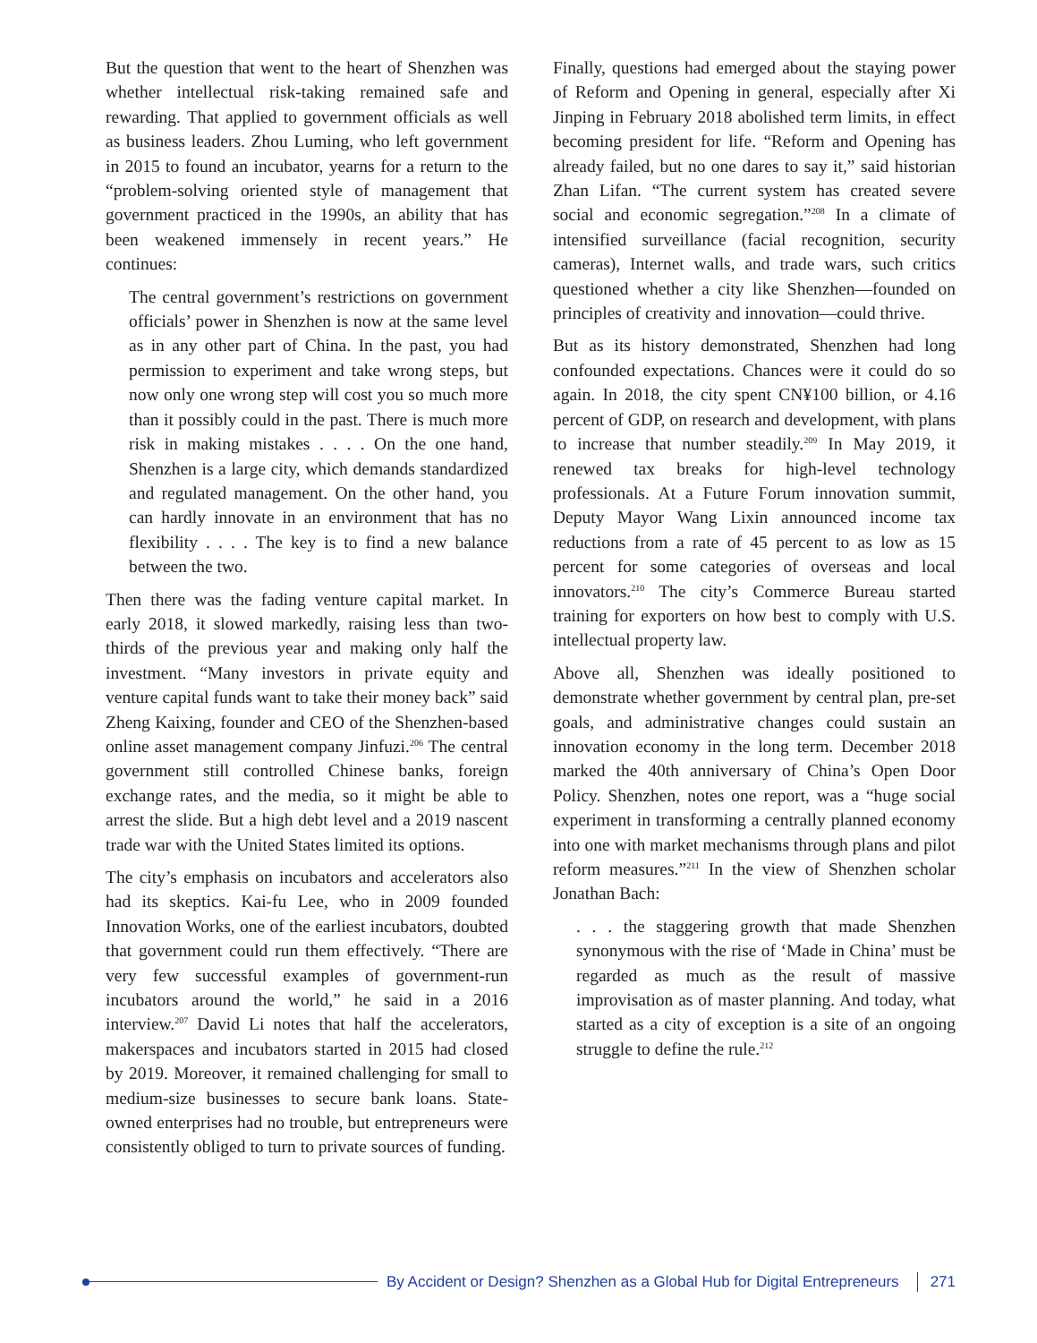But the question that went to the heart of Shenzhen was whether intellectual risk-taking remained safe and rewarding. That applied to government officials as well as business leaders. Zhou Luming, who left government in 2015 to found an incubator, yearns for a return to the “problem-solving oriented style of management that government practiced in the 1990s, an ability that has been weakened immensely in recent years.” He continues:
The central government’s restrictions on government officials’ power in Shenzhen is now at the same level as in any other part of China. In the past, you had permission to experiment and take wrong steps, but now only one wrong step will cost you so much more than it possibly could in the past. There is much more risk in making mistakes . . . . On the one hand, Shenzhen is a large city, which demands standardized and regulated management. On the other hand, you can hardly innovate in an environment that has no flexibility . . . . The key is to find a new balance between the two.
Then there was the fading venture capital market. In early 2018, it slowed markedly, raising less than two-thirds of the previous year and making only half the investment. “Many investors in private equity and venture capital funds want to take their money back” said Zheng Kaixing, founder and CEO of the Shenzhen-based online asset management company Jinfuzi.<sup>206</sup> The central government still controlled Chinese banks, foreign exchange rates, and the media, so it might be able to arrest the slide. But a high debt level and a 2019 nascent trade war with the United States limited its options.
The city’s emphasis on incubators and accelerators also had its skeptics. Kai-fu Lee, who in 2009 founded Innovation Works, one of the earliest incubators, doubted that government could run them effectively. “There are very few successful examples of government-run incubators around the world,” he said in a 2016 interview.<sup>207</sup> David Li notes that half the accelerators, makerspaces and incubators started in 2015 had closed by 2019. Moreover, it remained challenging for small to medium-size businesses to secure bank loans. State-owned enterprises had no trouble, but entrepreneurs were consistently obliged to turn to private sources of funding.
Finally, questions had emerged about the staying power of Reform and Opening in general, especially after Xi Jinping in February 2018 abolished term limits, in effect becoming president for life. “Reform and Opening has already failed, but no one dares to say it,” said historian Zhan Lifan. “The current system has created severe social and economic segregation.”<sup>208</sup> In a climate of intensified surveillance (facial recognition, security cameras), Internet walls, and trade wars, such critics questioned whether a city like Shenzhen—founded on principles of creativity and innovation—could thrive.
But as its history demonstrated, Shenzhen had long confounded expectations. Chances were it could do so again. In 2018, the city spent CN¥100 billion, or 4.16 percent of GDP, on research and development, with plans to increase that number steadily.<sup>209</sup> In May 2019, it renewed tax breaks for high-level technology professionals. At a Future Forum innovation summit, Deputy Mayor Wang Lixin announced income tax reductions from a rate of 45 percent to as low as 15 percent for some categories of overseas and local innovators.<sup>210</sup> The city’s Commerce Bureau started training for exporters on how best to comply with U.S. intellectual property law.
Above all, Shenzhen was ideally positioned to demonstrate whether government by central plan, pre-set goals, and administrative changes could sustain an innovation economy in the long term. December 2018 marked the 40th anniversary of China’s Open Door Policy. Shenzhen, notes one report, was a “huge social experiment in transforming a centrally planned economy into one with market mechanisms through plans and pilot reform measures.”<sup>211</sup> In the view of Shenzhen scholar Jonathan Bach:
. . . the staggering growth that made Shenzhen synonymous with the rise of ‘Made in China’ must be regarded as much as the result of massive improvisation as of master planning. And today, what started as a city of exception is a site of an ongoing struggle to define the rule.<sup>212</sup>
By Accident or Design? Shenzhen as a Global Hub for Digital Entrepreneurs
271